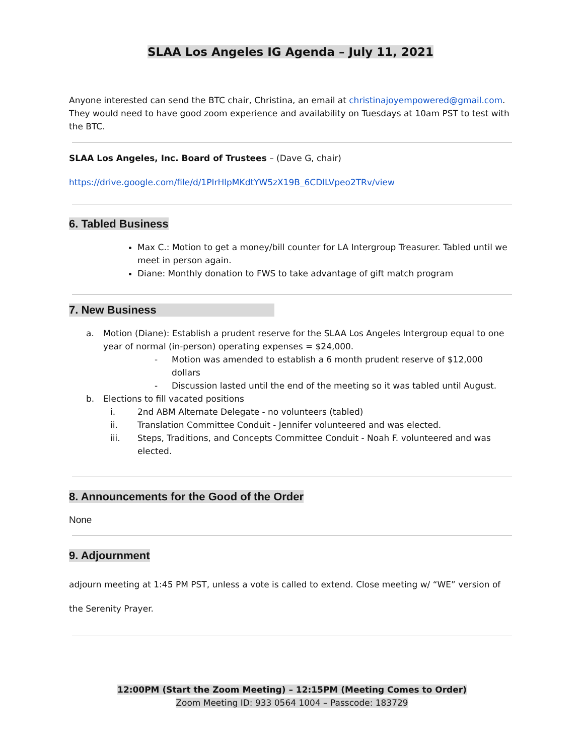SLAA Los Angeles IG Agenda – July 11, 2021
Anyone interested can send the BTC chair, Christina, an email at christinajoyempowered@gmail.com. They would need to have good zoom experience and availability on Tuesdays at 10am PST to test with the BTC.
SLAA Los Angeles, Inc. Board of Trustees – (Dave G, chair)
https://drive.google.com/file/d/1PIrHlpMKdtYW5zX19B_6CDlLVpeo2TRv/view
6. Tabled Business
Max C.: Motion to get a money/bill counter for LA Intergroup Treasurer. Tabled until we meet in person again.
Diane: Monthly donation to FWS to take advantage of gift match program
7. New Business
a. Motion (Diane): Establish a prudent reserve for the SLAA Los Angeles Intergroup equal to one year of normal (in-person) operating expenses = $24,000.
- Motion was amended to establish a 6 month prudent reserve of $12,000 dollars
- Discussion lasted until the end of the meeting so it was tabled until August.
b. Elections to fill vacated positions
i. 2nd ABM Alternate Delegate - no volunteers (tabled)
ii. Translation Committee Conduit - Jennifer volunteered and was elected.
iii. Steps, Traditions, and Concepts Committee Conduit - Noah F. volunteered and was elected.
8. Announcements for the Good of the Order
None
9. Adjournment
adjourn meeting at 1:45 PM PST, unless a vote is called to extend. Close meeting w/ “WE” version of the Serenity Prayer.
12:00PM (Start the Zoom Meeting) – 12:15PM (Meeting Comes to Order)
Zoom Meeting ID: 933 0564 1004 – Passcode: 183729